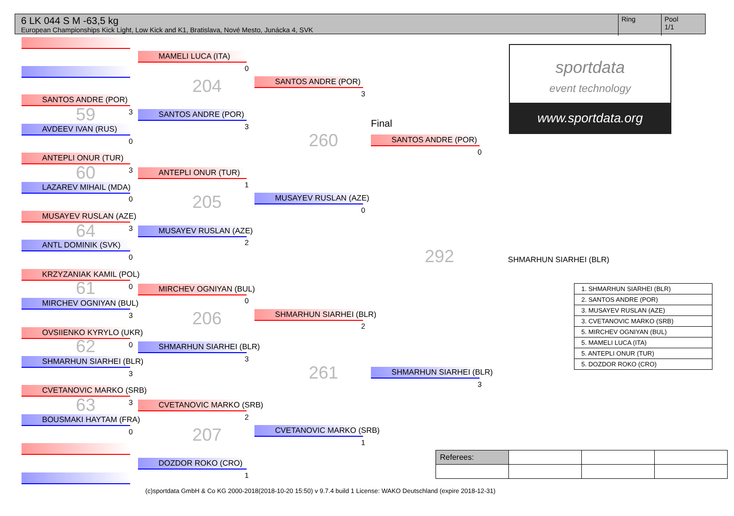6 LK 044 S M -63,5 kg
European Championships Kick Light, Low Kick and K1, Bratislava, Nové Mesto, Junácka 4, SVK
Ring
Pool
1/1
sportdata
event technology
www.sportdata.org
SANTOS ANDRE (POR)
59 3
AVDEEV IVAN (RUS)
0
ANTEPLI ONUR (TUR)
60 3
LAZAREV MIHAIL (MDA)
0
MUSAYEV RUSLAN (AZE)
64 3
ANTL DOMINIK (SVK)
0
KRZYZANIAK KAMIL (POL)
61 0
MIRCHEV OGNIYAN (BUL)
3
OVSIIENKO KYRYLO (UKR)
62 0
SHMARHUN SIARHEI (BLR)
3
CVETANOVIC MARKO (SRB)
63 3
BOUSMAKI HAYTAM (FRA)
0
MAMELI LUCA (ITA)
0
204
SANTOS ANDRE (POR)
3
ANTEPLI ONUR (TUR)
1
205
MUSAYEV RUSLAN (AZE)
2
MIRCHEV OGNIYAN (BUL)
0
206
SHMARHUN SIARHEI (BLR)
3
CVETANOVIC MARKO (SRB)
2
207
DOZDOR ROKO (CRO)
1
SANTOS ANDRE (POR)
3
260
MUSAYEV RUSLAN (AZE)
0
SHMARHUN SIARHEI (BLR)
2
261
CVETANOVIC MARKO (SRB)
1
Final
SANTOS ANDRE (POR)
0
292
SHMARHUN SIARHEI (BLR)
3
SHMARHUN SIARHEI (BLR)
| 1. SHMARHUN SIARHEI (BLR) |
| 2. SANTOS ANDRE (POR) |
| 3. MUSAYEV RUSLAN (AZE) |
| 3. CVETANOVIC MARKO (SRB) |
| 5. MIRCHEV OGNIYAN (BUL) |
| 5. MAMELI LUCA (ITA) |
| 5. ANTEPLI ONUR (TUR) |
| 5. DOZDOR ROKO (CRO) |
| Referees: | | | |
(c)sportdata GmbH & Co KG 2000-2018(2018-10-20 15:50) v 9.7.4 build 1 License: WAKO Deutschland (expire 2018-12-31)